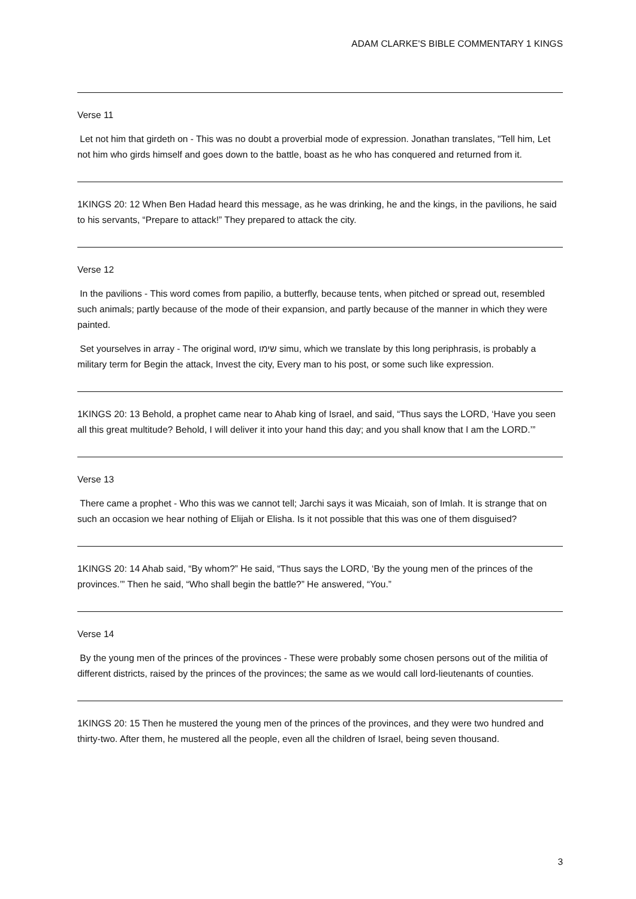ADAM CLARKE'S BIBLE COMMENTARY 1 KINGS
Verse 11
Let not him that girdeth on - This was no doubt a proverbial mode of expression. Jonathan translates, "Tell him, Let not him who girds himself and goes down to the battle, boast as he who has conquered and returned from it.
1KINGS 20: 12 When Ben Hadad heard this message, as he was drinking, he and the kings, in the pavilions, he said to his servants, “Prepare to attack!” They prepared to attack the city.
Verse 12
In the pavilions - This word comes from papilio, a butterfly, because tents, when pitched or spread out, resembled such animals; partly because of the mode of their expansion, and partly because of the manner in which they were painted.
Set yourselves in array - The original word, שימו simu, which we translate by this long periphrasis, is probably a military term for Begin the attack, Invest the city, Every man to his post, or some such like expression.
1KINGS 20: 13 Behold, a prophet came near to Ahab king of Israel, and said, “Thus says the LORD, ‘Have you seen all this great multitude? Behold, I will deliver it into your hand this day; and you shall know that I am the LORD.’”
Verse 13
There came a prophet - Who this was we cannot tell; Jarchi says it was Micaiah, son of Imlah. It is strange that on such an occasion we hear nothing of Elijah or Elisha. Is it not possible that this was one of them disguised?
1KINGS 20: 14 Ahab said, “By whom?” He said, “Thus says the LORD, ‘By the young men of the princes of the provinces.’” Then he said, “Who shall begin the battle?” He answered, “You.”
Verse 14
By the young men of the princes of the provinces - These were probably some chosen persons out of the militia of different districts, raised by the princes of the provinces; the same as we would call lord-lieutenants of counties.
1KINGS 20: 15 Then he mustered the young men of the princes of the provinces, and they were two hundred and thirty-two. After them, he mustered all the people, even all the children of Israel, being seven thousand.
3